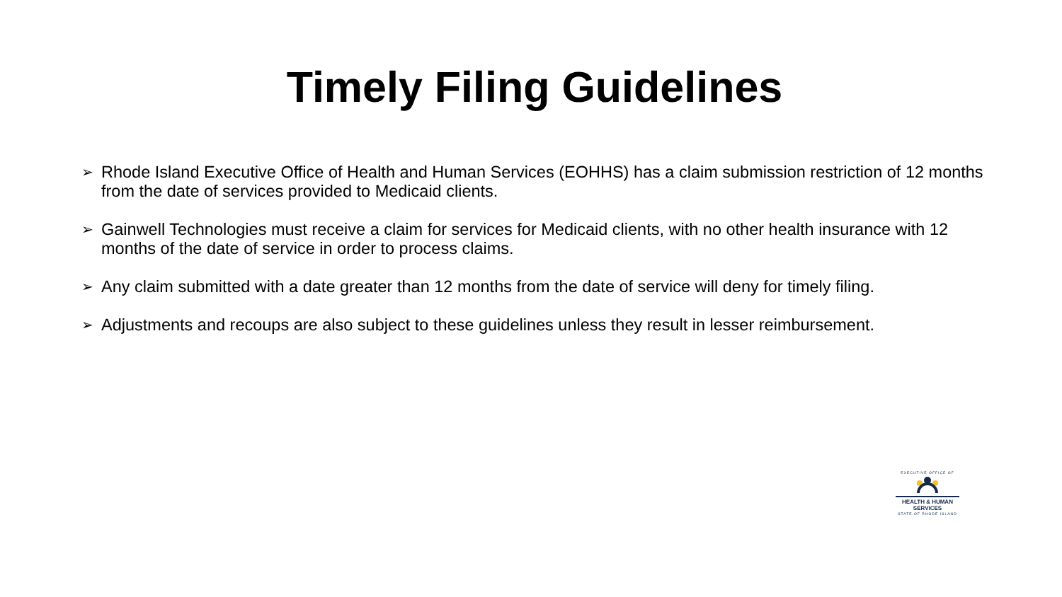Timely Filing Guidelines
➢ Rhode Island Executive Office of Health and Human Services (EOHHS) has a claim submission restriction of 12 months from the date of services provided to Medicaid clients.
➢ Gainwell Technologies must receive a claim for services for Medicaid clients, with no other health insurance with 12 months of the date of service in order to process claims.
➢ Any claim submitted with a date greater than 12 months from the date of service will deny for timely filing.
➢ Adjustments and recoups are also subject to these guidelines unless they result in lesser reimbursement.
EXECUTIVE OFFICE OF
HEALTH & HUMAN
SERVICES
STATE OF RHODE ISLAND